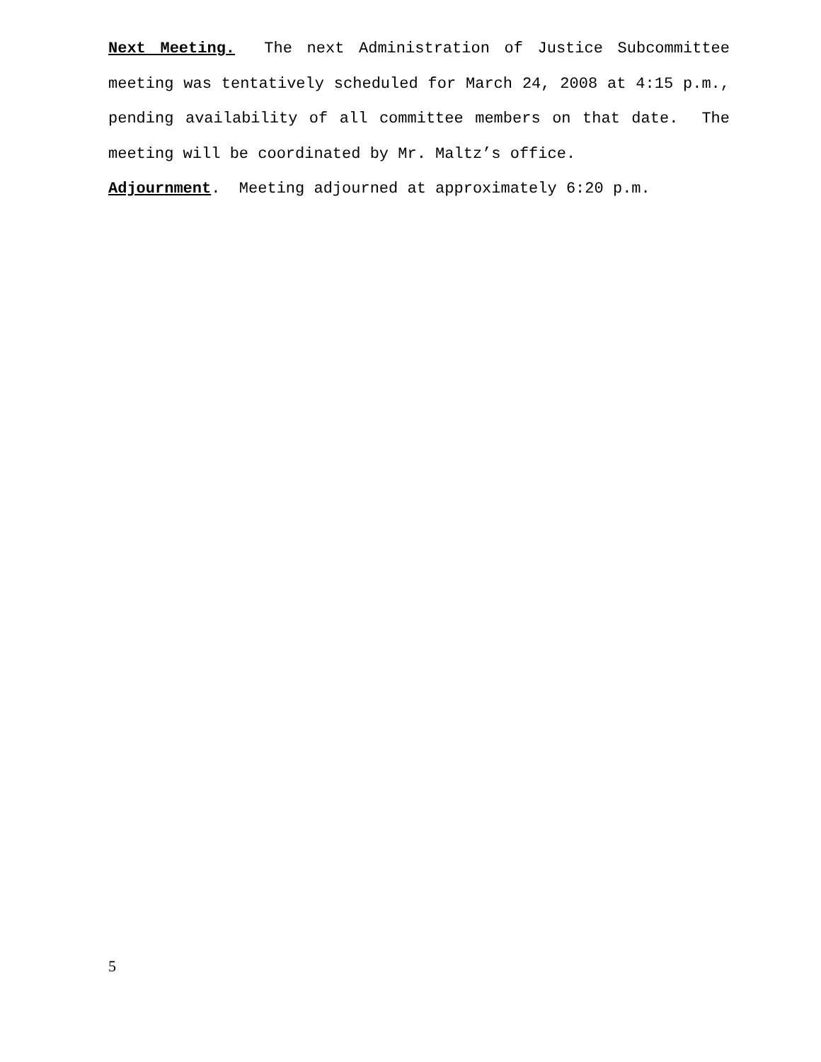Next Meeting. The next Administration of Justice Subcommittee meeting was tentatively scheduled for March 24, 2008 at 4:15 p.m., pending availability of all committee members on that date. The meeting will be coordinated by Mr. Maltz’s office.
Adjournment. Meeting adjourned at approximately 6:20 p.m.
5